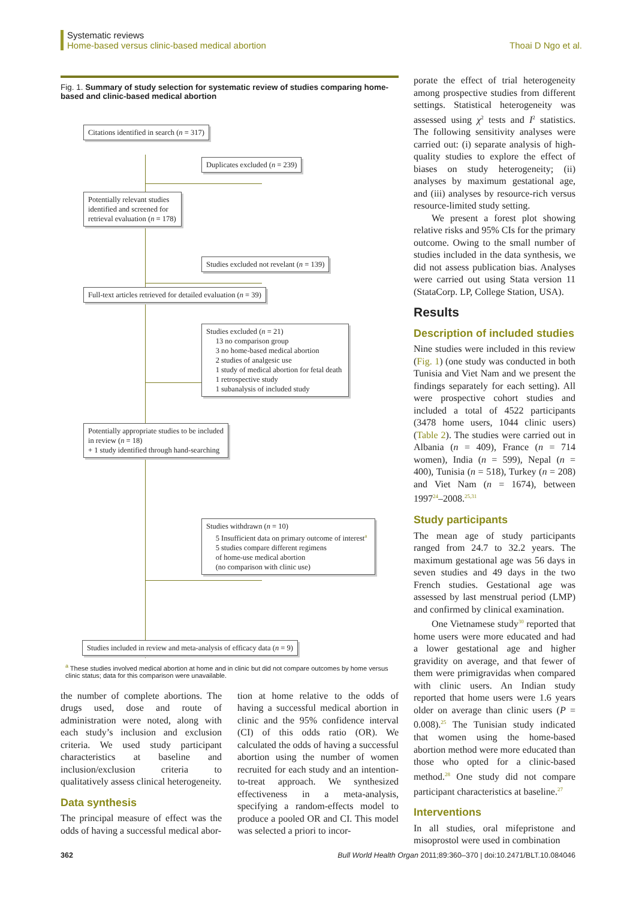Systematic reviews
Home-based versus clinic-based medical abortion Thoai D Ngo et al.
Fig. 1. Summary of study selection for systematic review of studies comparing home-based and clinic-based medical abortion
Citations identified in search (n = 317)
Duplicates excluded (n = 239)
Potentially relevant studies identified and screened for retrieval evaluation (n = 178)
Studies excluded not revelant (n = 139)
Full-text articles retrieved for detailed evaluation (n = 39)
Studies excluded (n = 21)
13 no comparison group
3 no home-based medical abortion
2 studies of analgesic use
1 study of medical abortion for fetal death
1 retrospective study
1 subanalysis of included study
Potentially appropriate studies to be included in review (n = 18)
+ 1 study identified through hand-searching
Studies withdrawn (n = 10)
5 Insufficient data on primary outcome of interest<sup>a</sup>
5 studies compare different regimens
of home-use medical abortion
(no comparison with clinic use)
Studies included in review and meta-analysis of efficacy data (n = 9)
<sup>a</sup> These studies involved medical abortion at home and in clinic but did not compare outcomes by home versus clinic status; data for this comparison were unavailable.
the number of complete abortions. The drugs used, dose and route of administration were noted, along with each study’s inclusion and exclusion criteria. We used study participant characteristics at baseline and inclusion/exclusion criteria to qualitatively assess clinical heterogeneity.
Data synthesis
The principal measure of effect was the odds of having a successful medical abor-
tion at home relative to the odds of having a successful medical abortion in clinic and the 95% confidence interval (CI) of this odds ratio (OR). We calculated the odds of having a successful abortion using the number of women recruited for each study and an intention-to-treat approach. We synthesized effectiveness in a meta-analysis, specifying a random-effects model to produce a pooled OR and CI. This model was selected a priori to incor-
porate the effect of trial heterogeneity among prospective studies from different settings. Statistical heterogeneity was assessed using χ<sup>2</sup> tests and I<sup>2</sup> statistics. The following sensitivity analyses were carried out: (i) separate analysis of high-quality studies to explore the effect of biases on study heterogeneity; (ii) analyses by maximum gestational age, and (iii) analyses by resource-rich versus resource-limited study setting.
We present a forest plot showing relative risks and 95% CIs for the primary outcome. Owing to the small number of studies included in the data synthesis, we did not assess publication bias. Analyses were carried out using Stata version 11 (StataCorp. LP, College Station, USA).
Results
Description of included studies
Nine studies were included in this review (Fig. 1) (one study was conducted in both Tunisia and Viet Nam and we present the findings separately for each setting). All were prospective cohort studies and included a total of 4522 participants (3478 home users, 1044 clinic users) (Table 2). The studies were carried out in Albania (n = 409), France (n = 714 women), India (n = 599), Nepal (n = 400), Tunisia (n = 518), Turkey (n = 208) and Viet Nam (n = 1674), between 1997<sup>24</sup>–2008.<sup>25,31</sup>
Study participants
The mean age of study participants ranged from 24.7 to 32.2 years. The maximum gestational age was 56 days in seven studies and 49 days in the two French studies. Gestational age was assessed by last menstrual period (LMP) and confirmed by clinical examination.
One Vietnamese study<sup>30</sup> reported that home users were more educated and had a lower gestational age and higher gravidity on average, and that fewer of them were primigravidas when compared with clinic users. An Indian study reported that home users were 1.6 years older on average than clinic users (P = 0.008).<sup>25</sup> The Tunisian study indicated that women using the home-based abortion method were more educated than those who opted for a clinic-based method.<sup>28</sup> One study did not compare participant characteristics at baseline.<sup>27</sup>
Interventions
In all studies, oral mifepristone and misoprostol were used in combination
362 Bull World Health Organ 2011;89:360–370 | doi:10.2471/BLT.10.084046